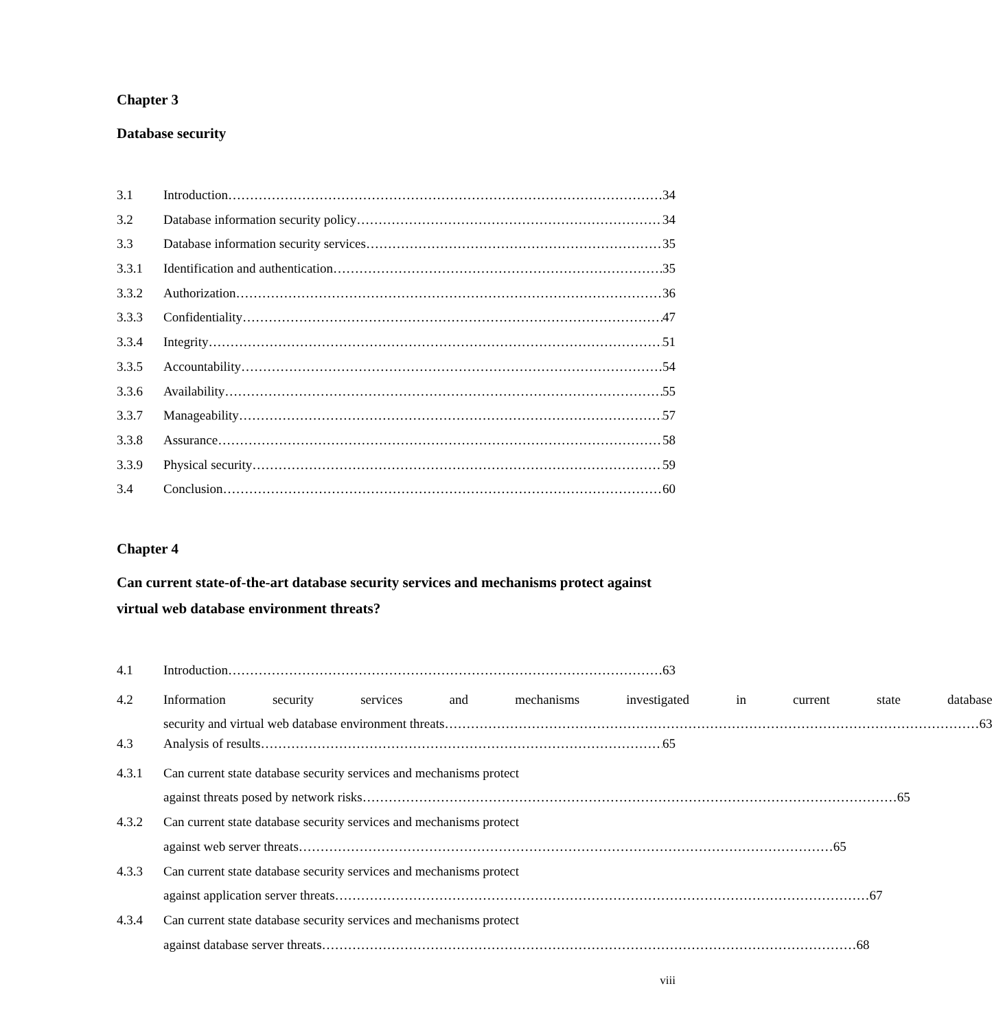Chapter 3
Database security
3.1 Introduction 34
3.2 Database information security policy 34
3.3 Database information security services 35
3.3.1 Identification and authentication 35
3.3.2 Authorization 36
3.3.3 Confidentiality 47
3.3.4 Integrity 51
3.3.5 Accountability 54
3.3.6 Availability 55
3.3.7 Manageability 57
3.3.8 Assurance 58
3.3.9 Physical security 59
3.4 Conclusion 60
Chapter 4
Can current state-of-the-art database security services and mechanisms protect against virtual web database environment threats?
4.1 Introduction 63
4.2 Information security services and mechanisms investigated in current state database
security and virtual web database environment threats 63
4.3 Analysis of results 65
4.3.1 Can current state database security services and mechanisms protect
against threats posed by network risks 65
4.3.2 Can current state database security services and mechanisms protect
against web server threats 65
4.3.3 Can current state database security services and mechanisms protect
against application server threats 67
4.3.4 Can current state database security services and mechanisms protect
against database server threats 68
viii